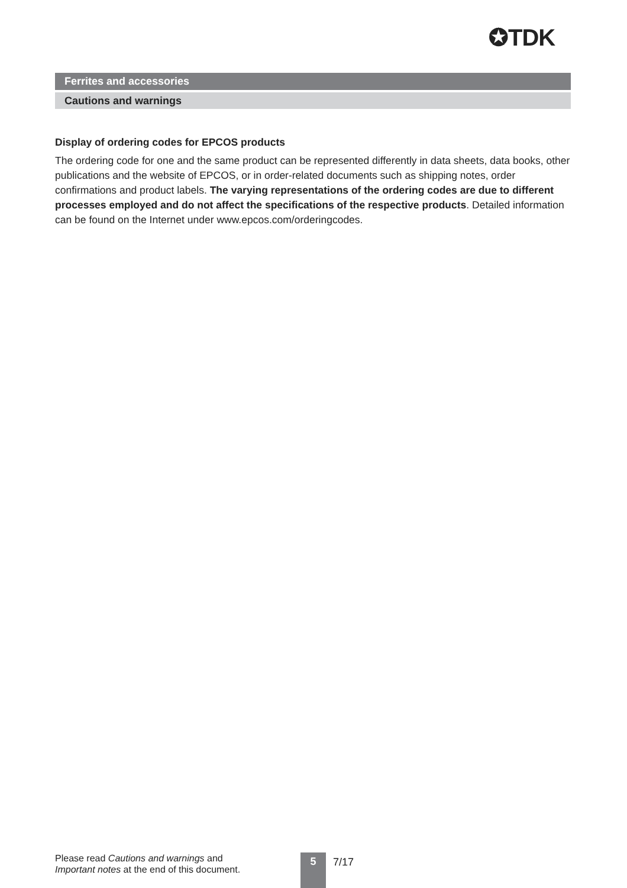✪TDK
Ferrites and accessories
Cautions and warnings
Display of ordering codes for EPCOS products
The ordering code for one and the same product can be represented differently in data sheets, data books, other publications and the website of EPCOS, or in order-related documents such as shipping notes, order confirmations and product labels. The varying representations of the ordering codes are due to different processes employed and do not affect the specifications of the respective products. Detailed information can be found on the Internet under www.epcos.com/orderingcodes.
Please read Cautions and warnings and
Important notes at the end of this document.
5 7/17